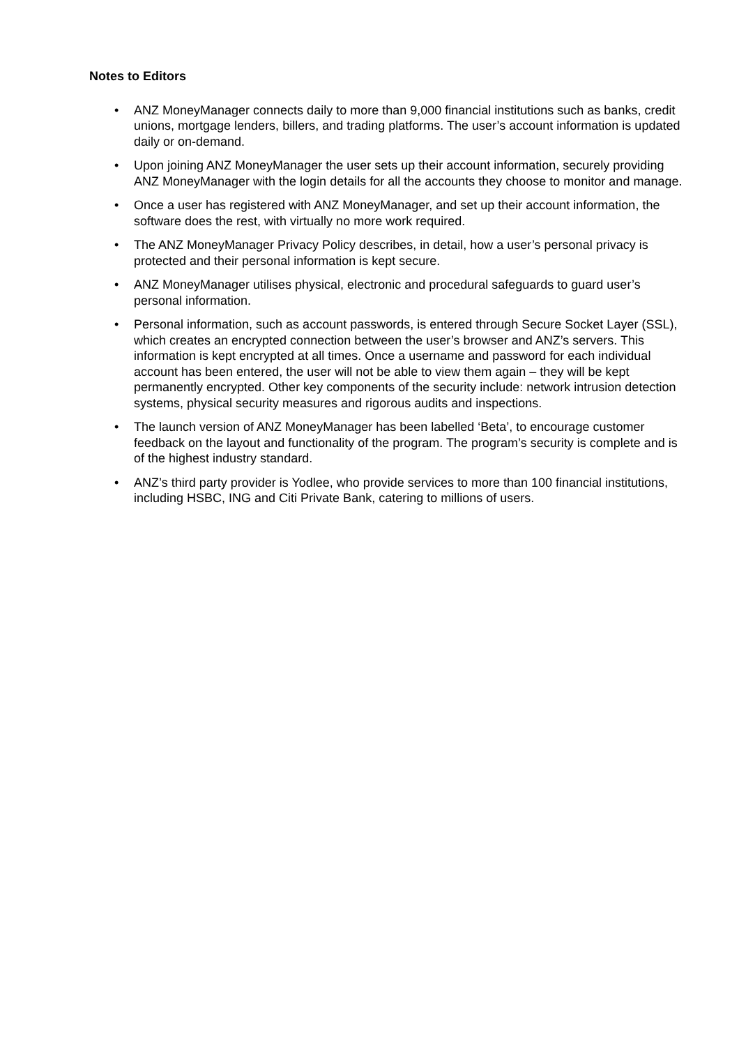Notes to Editors
• ANZ MoneyManager connects daily to more than 9,000 financial institutions such as banks, credit unions, mortgage lenders, billers, and trading platforms. The user’s account information is updated daily or on-demand.
• Upon joining ANZ MoneyManager the user sets up their account information, securely providing ANZ MoneyManager with the login details for all the accounts they choose to monitor and manage.
• Once a user has registered with ANZ MoneyManager, and set up their account information, the software does the rest, with virtually no more work required.
• The ANZ MoneyManager Privacy Policy describes, in detail, how a user’s personal privacy is protected and their personal information is kept secure.
• ANZ MoneyManager utilises physical, electronic and procedural safeguards to guard user’s personal information.
• Personal information, such as account passwords, is entered through Secure Socket Layer (SSL), which creates an encrypted connection between the user’s browser and ANZ’s servers. This information is kept encrypted at all times. Once a username and password for each individual account has been entered, the user will not be able to view them again – they will be kept permanently encrypted. Other key components of the security include: network intrusion detection systems, physical security measures and rigorous audits and inspections.
• The launch version of ANZ MoneyManager has been labelled ‘Beta’, to encourage customer feedback on the layout and functionality of the program. The program’s security is complete and is of the highest industry standard.
• ANZ’s third party provider is Yodlee, who provide services to more than 100 financial institutions, including HSBC, ING and Citi Private Bank, catering to millions of users.